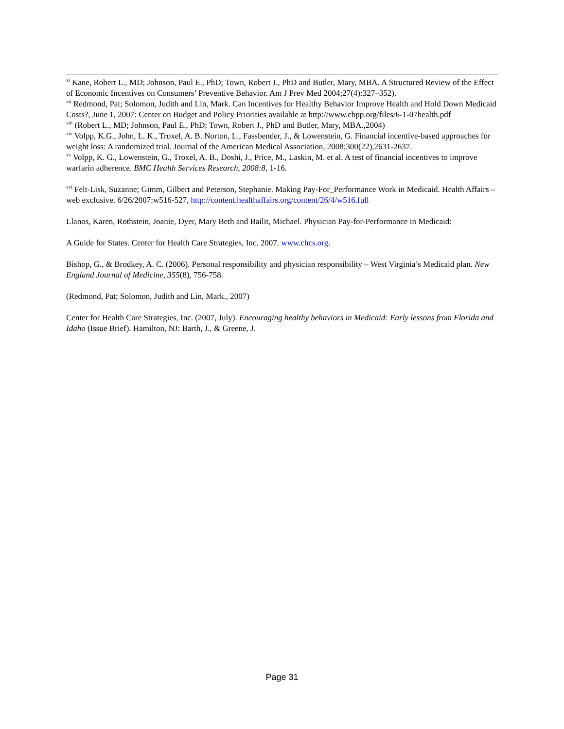<sup>xi</sup> Kane, Robert L., MD; Johnson, Paul E., PhD; Town, Robert J., PhD and Butler, Mary, MBA. A Structured Review of the Effect of Economic Incentives on Consumers’ Preventive Behavior. Am J Prev Med 2004;27(4):327–352).
<sup>xii</sup> Redmond, Pat; Solomon, Judith and Lin, Mark. Can Incentives for Healthy Behavior Improve Health and Hold Down Medicaid Costs?, June 1, 2007: Center on Budget and Policy Priorities available at http://www.cbpp.org/files/6-1-07health.pdf
<sup>xiii</sup> (Robert L., MD; Johnson, Paul E., PhD; Town, Robert J., PhD and Butler, Mary, MBA.,2004)
<sup>xiv</sup> Volpp, K.G., John, L. K., Troxel, A. B. Norton, L., Fassbender, J., & Lowenstein, G. Financial incentive-based approaches for weight loss: A randomized trial. Journal of the American Medical Association, 2008;300(22),2631-2637.
<sup>xv</sup> Volpp, K. G., Lowenstein, G., Troxel, A. B., Doshi, J., Price, M., Laskin, M. et al. A test of financial incentives to improve warfarin adherence. BMC Health Services Research, 2008:8, 1-16.
<sup>xvi</sup> Felt-Lisk, Suzanne; Gimm, Gilbert and Peterson, Stephanie. Making Pay-For_Performance Work in Medicaid. Health Affairs – web exclusive. 6/26/2007:w516-527, http://content.healthaffairs.org/content/26/4/w516.full
Llanos, Karen, Rothstein, Joanie, Dyer, Mary Beth and Bailit, Michael. Physician Pay-for-Performance in Medicaid:
A Guide for States. Center for Health Care Strategies, Inc. 2007. www.chcs.org.
Bishop, G., & Brodkey, A. C. (2006). Personal responsibility and physician responsibility – West Virginia’s Medicaid plan. New England Journal of Medicine, 355(8), 756-758.
(Redmond, Pat; Solomon, Judith and Lin, Mark., 2007)
Center for Health Care Strategies, Inc. (2007, July). Encouraging healthy behaviors in Medicaid: Early lessons from Florida and Idaho (Issue Brief). Hamilton, NJ: Barth, J., & Greene, J.
Page 31